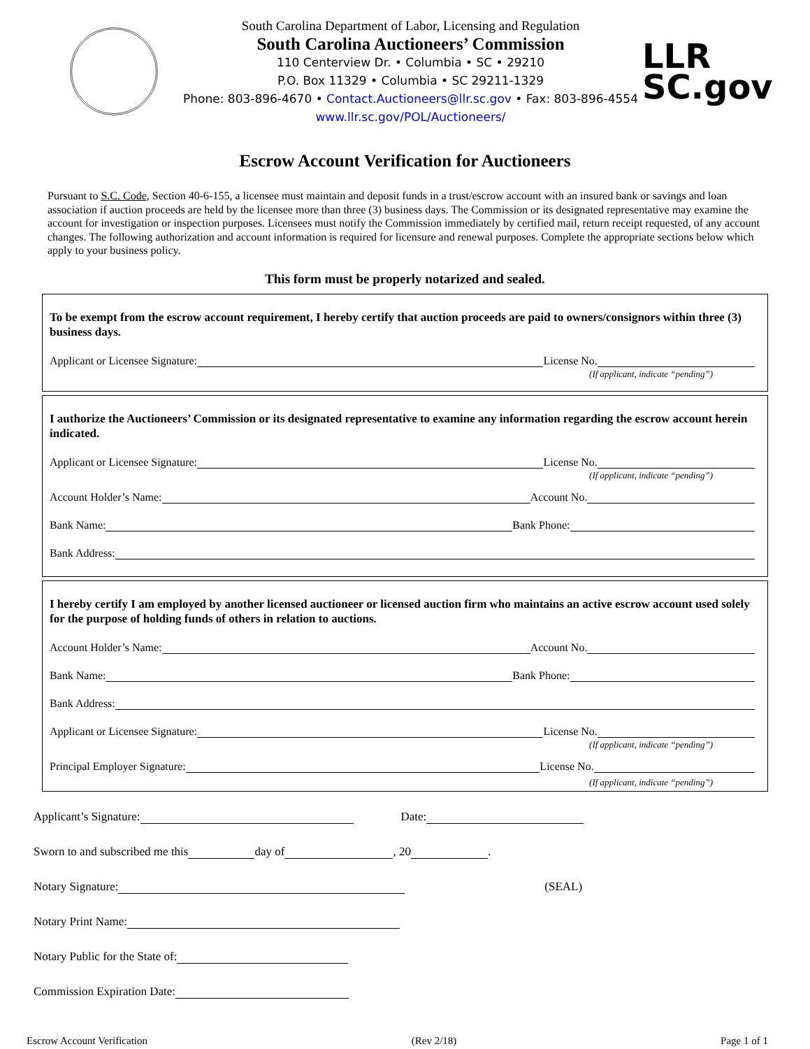South Carolina Department of Labor, Licensing and Regulation
South Carolina Auctioneers’ Commission
110 Centerview Dr. • Columbia • SC • 29210
P.O. Box 11329 • Columbia • SC 29211-1329
Phone: 803-896-4670 • Contact.Auctioneers@llr.sc.gov • Fax: 803-896-4554
www.llr.sc.gov/POL/Auctioneers/
LLR
SC.gov
Escrow Account Verification for Auctioneers
Pursuant to S.C. Code, Section 40-6-155, a licensee must maintain and deposit funds in a trust/escrow account with an insured bank or savings and loan association if auction proceeds are held by the licensee more than three (3) business days. The Commission or its designated representative may examine the account for investigation or inspection purposes. Licensees must notify the Commission immediately by certified mail, return receipt requested, of any account changes. The following authorization and account information is required for licensure and renewal purposes. Complete the appropriate sections below which apply to your business policy.
This form must be properly notarized and sealed.
To be exempt from the escrow account requirement, I hereby certify that auction proceeds are paid to owners/consignors within three (3) business days.
Applicant or Licensee Signature: License No.
(If applicant, indicate “pending”)
I authorize the Auctioneers’ Commission or its designated representative to examine any information regarding the escrow account herein indicated.
Applicant or Licensee Signature: License No.
(If applicant, indicate “pending”)
Account Holder’s Name: Account No.
Bank Name: Bank Phone:
Bank Address:
I hereby certify I am employed by another licensed auctioneer or licensed auction firm who maintains an active escrow account used solely for the purpose of holding funds of others in relation to auctions.
Account Holder’s Name: Account No.
Bank Name: Bank Phone:
Bank Address:
Applicant or Licensee Signature: License No.
(If applicant, indicate “pending”)
Principal Employer Signature: License No.
(If applicant, indicate “pending”)
Applicant’s Signature: Date:
Sworn to and subscribed me this day of , 20 .
Notary Signature: (SEAL)
Notary Print Name:
Notary Public for the State of:
Commission Expiration Date:
Escrow Account Verification (Rev 2/18) Page 1 of 1